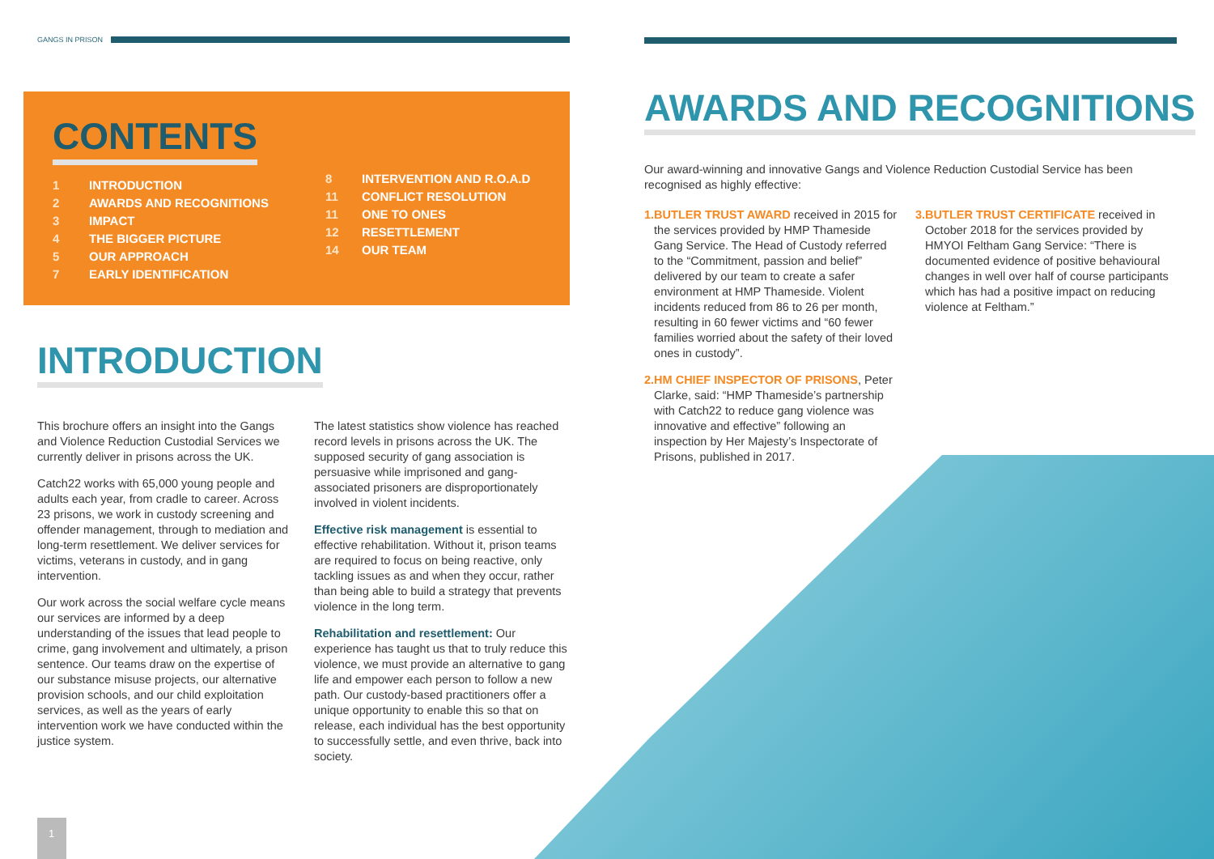GANGS IN PRISON
CONTENTS
1 INTRODUCTION
2 AWARDS AND RECOGNITIONS
3 IMPACT
4 THE BIGGER PICTURE
5 OUR APPROACH
7 EARLY IDENTIFICATION
8 INTERVENTION AND R.O.A.D
11 CONFLICT RESOLUTION
11 ONE TO ONES
12 RESETTLEMENT
14 OUR TEAM
INTRODUCTION
This brochure offers an insight into the Gangs and Violence Reduction Custodial Services we currently deliver in prisons across the UK.
Catch22 works with 65,000 young people and adults each year, from cradle to career. Across 23 prisons, we work in custody screening and offender management, through to mediation and long-term resettlement. We deliver services for victims, veterans in custody, and in gang intervention.
Our work across the social welfare cycle means our services are informed by a deep understanding of the issues that lead people to crime, gang involvement and ultimately, a prison sentence. Our teams draw on the expertise of our substance misuse projects, our alternative provision schools, and our child exploitation services, as well as the years of early intervention work we have conducted within the justice system.
The latest statistics show violence has reached record levels in prisons across the UK. The supposed security of gang association is persuasive while imprisoned and gang-associated prisoners are disproportionately involved in violent incidents.
Effective risk management is essential to effective rehabilitation. Without it, prison teams are required to focus on being reactive, only tackling issues as and when they occur, rather than being able to build a strategy that prevents violence in the long term.
Rehabilitation and resettlement: Our experience has taught us that to truly reduce this violence, we must provide an alternative to gang life and empower each person to follow a new path. Our custody-based practitioners offer a unique opportunity to enable this so that on release, each individual has the best opportunity to successfully settle, and even thrive, back into society.
1
AWARDS AND RECOGNITIONS
Our award-winning and innovative Gangs and Violence Reduction Custodial Service has been recognised as highly effective:
1. BUTLER TRUST AWARD received in 2015 for the services provided by HMP Thameside Gang Service. The Head of Custody referred to the “Commitment, passion and belief” delivered by our team to create a safer environment at HMP Thameside. Violent incidents reduced from 86 to 26 per month, resulting in 60 fewer victims and “60 fewer families worried about the safety of their loved ones in custody”.
2. HM CHIEF INSPECTOR OF PRISONS, Peter Clarke, said: “HMP Thameside’s partnership with Catch22 to reduce gang violence was innovative and effective” following an inspection by Her Majesty’s Inspectorate of Prisons, published in 2017.
3. BUTLER TRUST CERTIFICATE received in October 2018 for the services provided by HMYOI Feltham Gang Service: “There is documented evidence of positive behavioural changes in well over half of course participants which has had a positive impact on reducing violence at Feltham.”